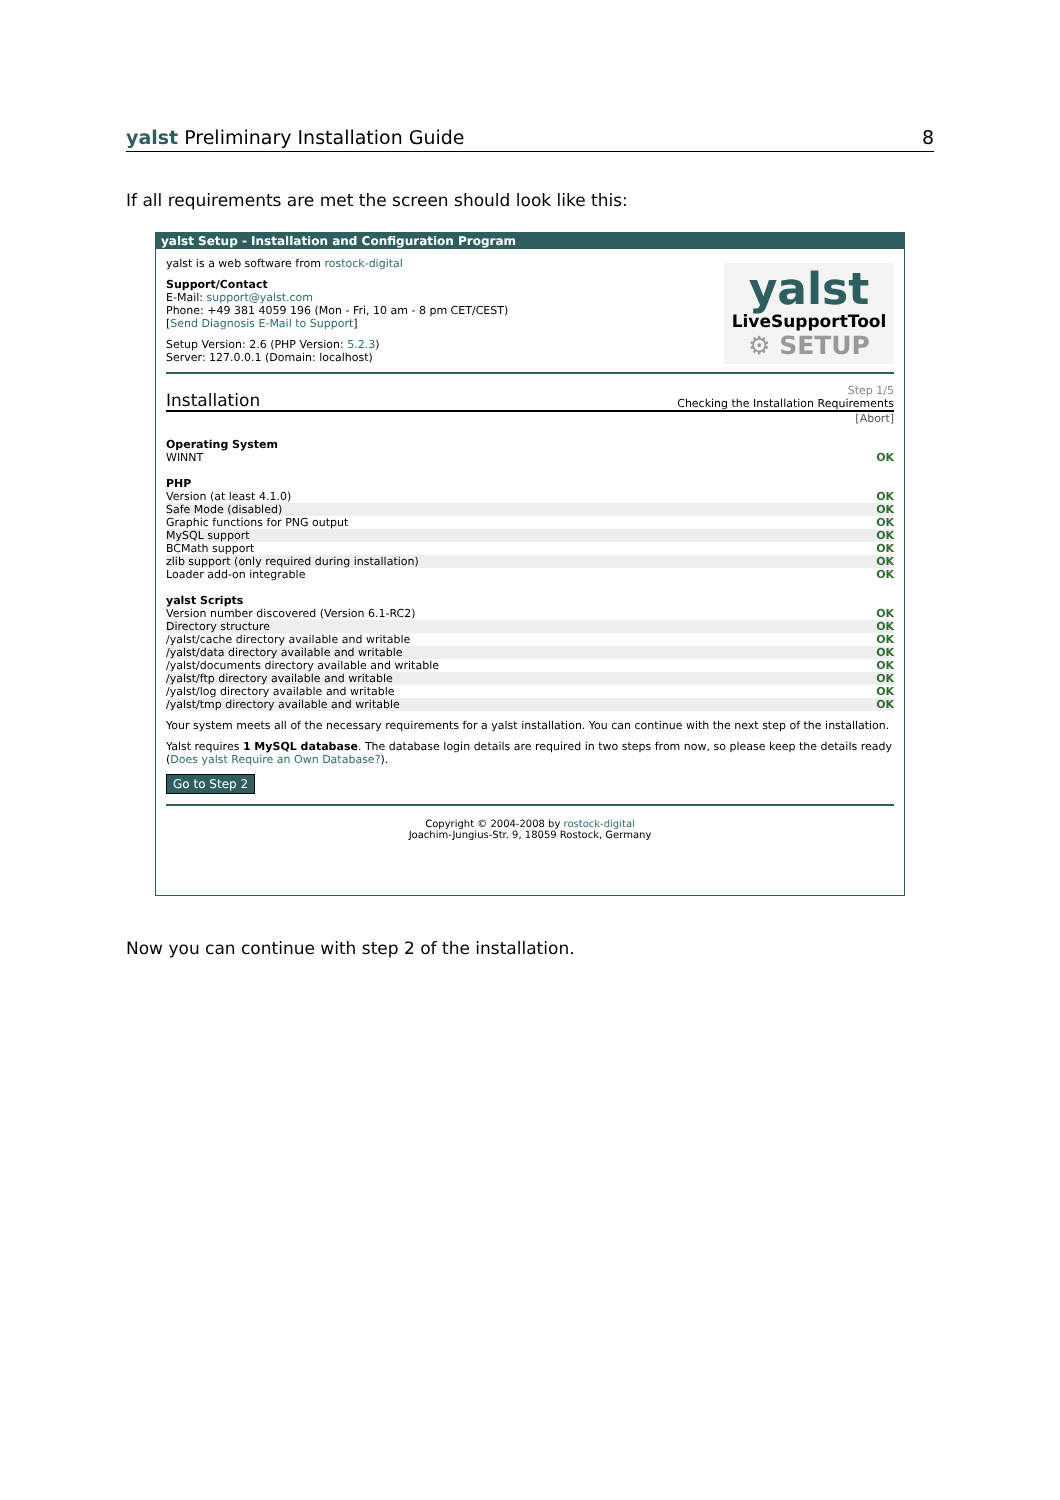yalst Preliminary Installation Guide 8
If all requirements are met the screen should look like this:
yalst Setup - Installation and Configuration Program
yalst
LiveSupportTool
⚙ SETUP
yalst is a web software from rostock-digital
Support/Contact
E-Mail: support@yalst.com
Phone: +49 381 4059 196 (Mon - Fri, 10 am - 8 pm CET/CEST)
[Send Diagnosis E-Mail to Support]
Setup Version: 2.6 (PHP Version: 5.2.3)
Server: 127.0.0.1 (Domain: localhost)
Installation Step 1/5
Checking the Installation Requirements
[Abort]
| Operating System | |
| WINNT | OK |
| PHP | |
| Version (at least 4.1.0) | OK |
| Safe Mode (disabled) | OK |
| Graphic functions for PNG output | OK |
| MySQL support | OK |
| BCMath support | OK |
| zlib support (only required during installation) | OK |
| Loader add-on integrable | OK |
| yalst Scripts | |
| Version number discovered (Version 6.1-RC2) | OK |
| Directory structure | OK |
| /yalst/cache directory available and writable | OK |
| /yalst/data directory available and writable | OK |
| /yalst/documents directory available and writable | OK |
| /yalst/ftp directory available and writable | OK |
| /yalst/log directory available and writable | OK |
| /yalst/tmp directory available and writable | OK |
Your system meets all of the necessary requirements for a yalst installation. You can continue with the next step of the installation.
Yalst requires 1 MySQL database. The database login details are required in two steps from now, so please keep the details ready (Does yalst Require an Own Database?).
Go to Step 2
Copyright © 2004-2008 by rostock-digital
Joachim-Jungius-Str. 9, 18059 Rostock, Germany
Now you can continue with step 2 of the installation.